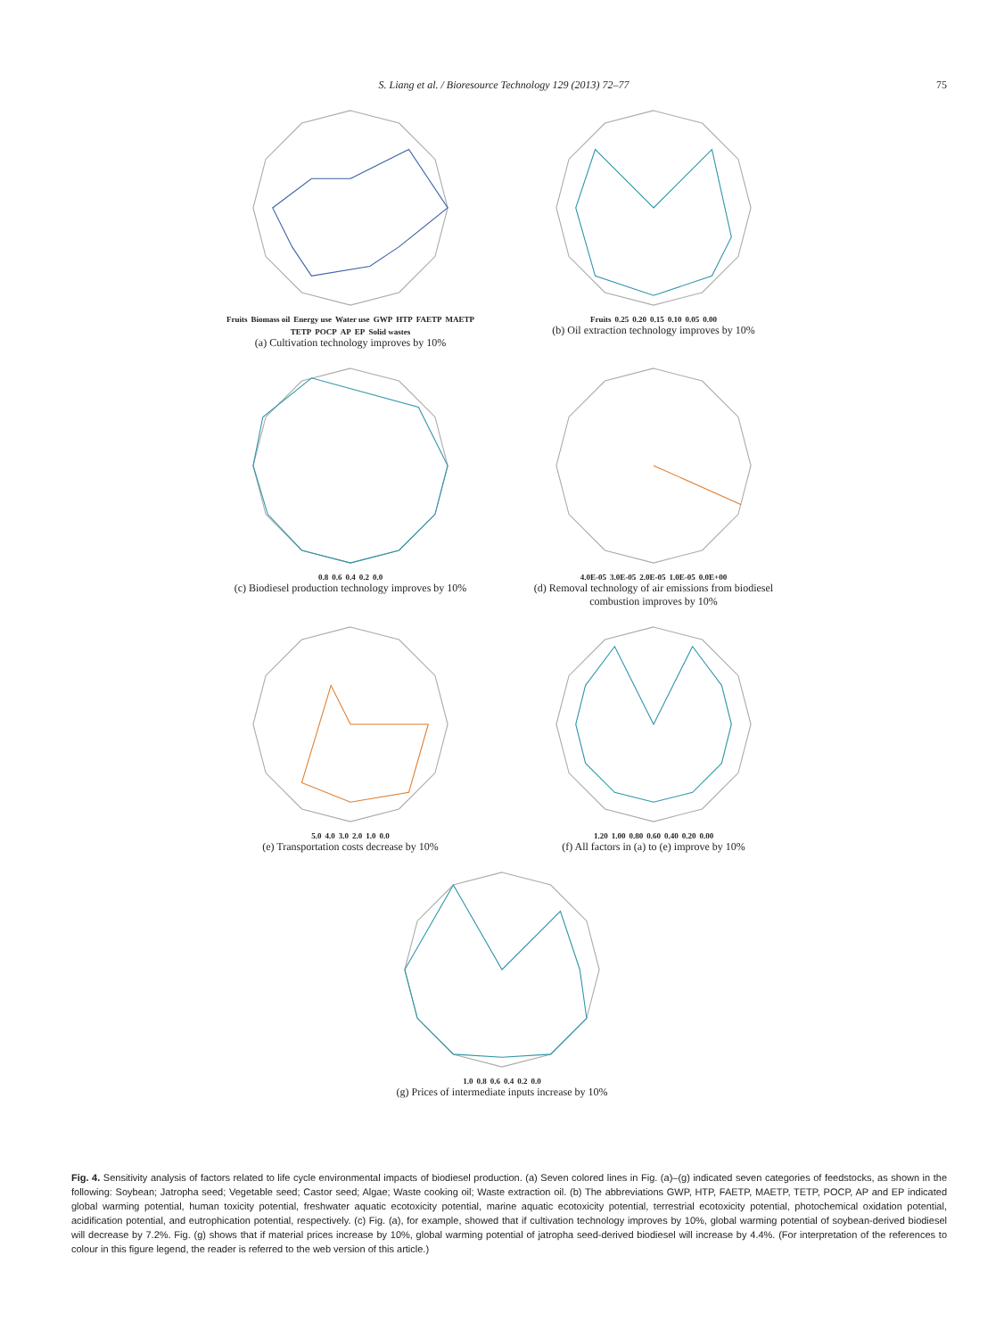S. Liang et al. / Bioresource Technology 129 (2013) 72–77 75
Fruits Biomass oil Energy use Water use GWP HTP FAETP MAETP TETP POCP AP EP Solid wastes
(a) Cultivation technology improves by 10%
Fruits 0.25 0.20 0.15 0.10 0.05 0.00
(b) Oil extraction technology improves by 10%
0.8 0.6 0.4 0.2 0.0
(c) Biodiesel production technology improves by 10%
4.0E-05 3.0E-05 2.0E-05 1.0E-05 0.0E+00
(d) Removal technology of air emissions from biodiesel combustion improves by 10%
5.0 4.0 3.0 2.0 1.0 0.0
(e) Transportation costs decrease by 10%
1.20 1.00 0.80 0.60 0.40 0.20 0.00
(f) All factors in (a) to (e) improve by 10%
1.0 0.8 0.6 0.4 0.2 0.0
(g) Prices of intermediate inputs increase by 10%
Fig. 4. Sensitivity analysis of factors related to life cycle environmental impacts of biodiesel production. (a) Seven colored lines in Fig. (a)–(g) indicated seven categories of feedstocks, as shown in the following: Soybean; Jatropha seed; Vegetable seed; Castor seed; Algae; Waste cooking oil; Waste extraction oil. (b) The abbreviations GWP, HTP, FAETP, MAETP, TETP, POCP, AP and EP indicated global warming potential, human toxicity potential, freshwater aquatic ecotoxicity potential, marine aquatic ecotoxicity potential, terrestrial ecotoxicity potential, photochemical oxidation potential, acidification potential, and eutrophication potential, respectively. (c) Fig. (a), for example, showed that if cultivation technology improves by 10%, global warming potential of soybean-derived biodiesel will decrease by 7.2%. Fig. (g) shows that if material prices increase by 10%, global warming potential of jatropha seed-derived biodiesel will increase by 4.4%. (For interpretation of the references to colour in this figure legend, the reader is referred to the web version of this article.)